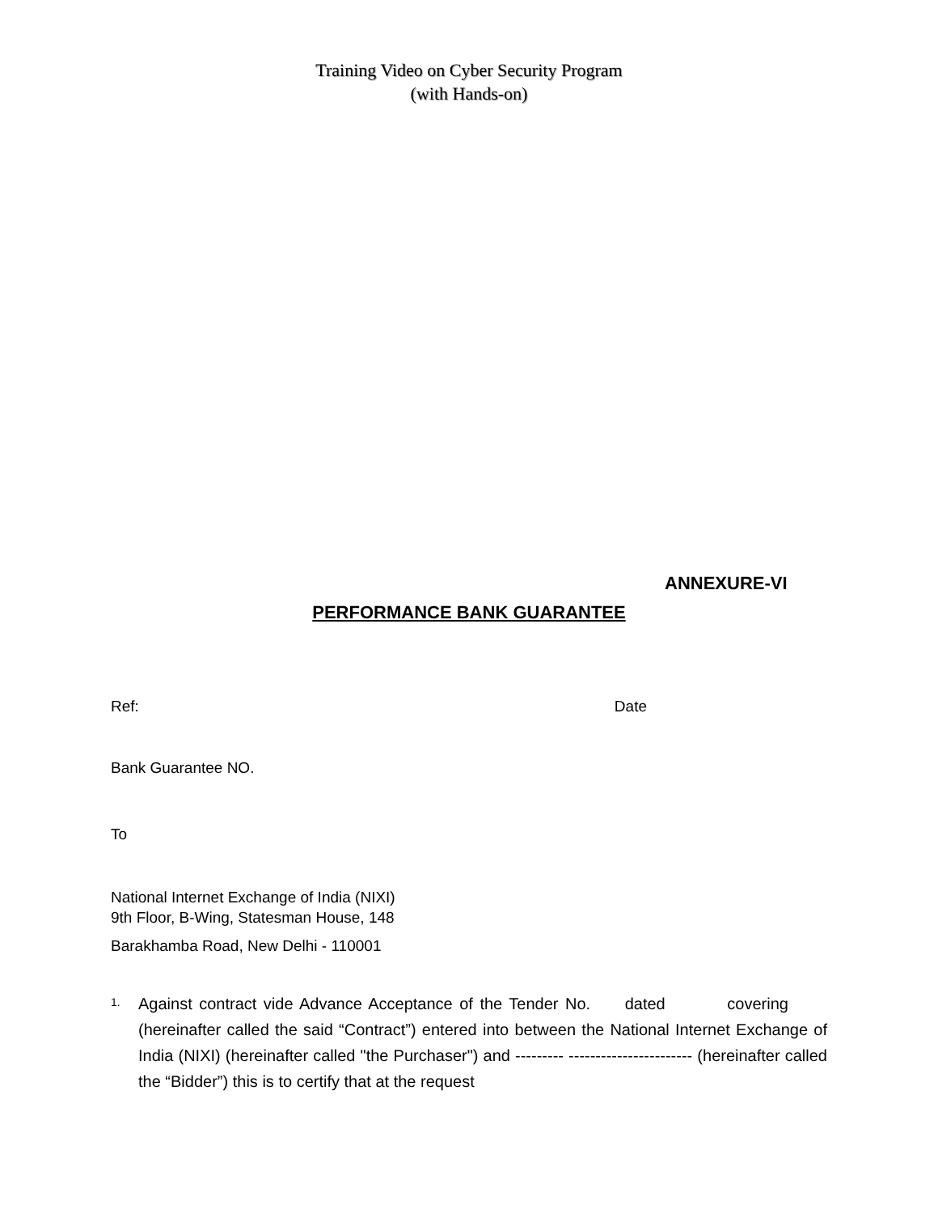Training Video on Cyber Security Program
(with Hands-on)
ANNEXURE-VI
PERFORMANCE BANK GUARANTEE
Ref: Date
Bank Guarantee NO.
To
National Internet Exchange of India (NIXI)
9th Floor, B-Wing, Statesman House, 148
Barakhamba Road, New Delhi - 110001
1.
Against contract vide Advance Acceptance of the Tender No. dated covering (hereinafter called the said “Contract”) entered into between the National Internet Exchange of India (NIXI) (hereinafter called "the Purchaser") and --------- ----------------------- (hereinafter called the “Bidder”) this is to certify that at the request